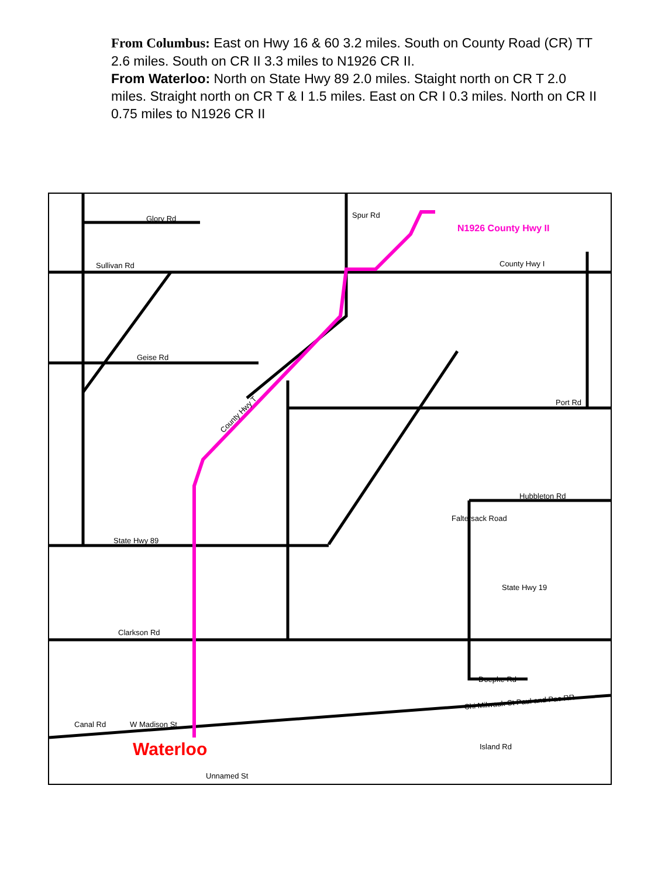From Columbus: East on Hwy 16 & 60 3.2 miles. South on County Road (CR) TT 2.6 miles. South on CR II 3.3 miles to N1926 CR II.
From Waterloo: North on State Hwy 89 2.0 miles. Staight north on CR T 2.0 miles. Straight north on CR T & I 1.5 miles. East on CR I 0.3 miles. North on CR II 0.75 miles to N1926 CR II
Glory Rd
Spur Rd
N1926 County Hwy II
Sullivan Rd
County Hwy I
Geise Rd
Port Rd
County Hwy T
Hubbleton Rd
Faltersack Road
State Hwy 89
State Hwy 19
Clarkson Rd
Doepke Rd
Chi Milwauk St Paul and Pac RR
Canal Rd
Island Rd
Unnamed St
W Madison St
Waterloo